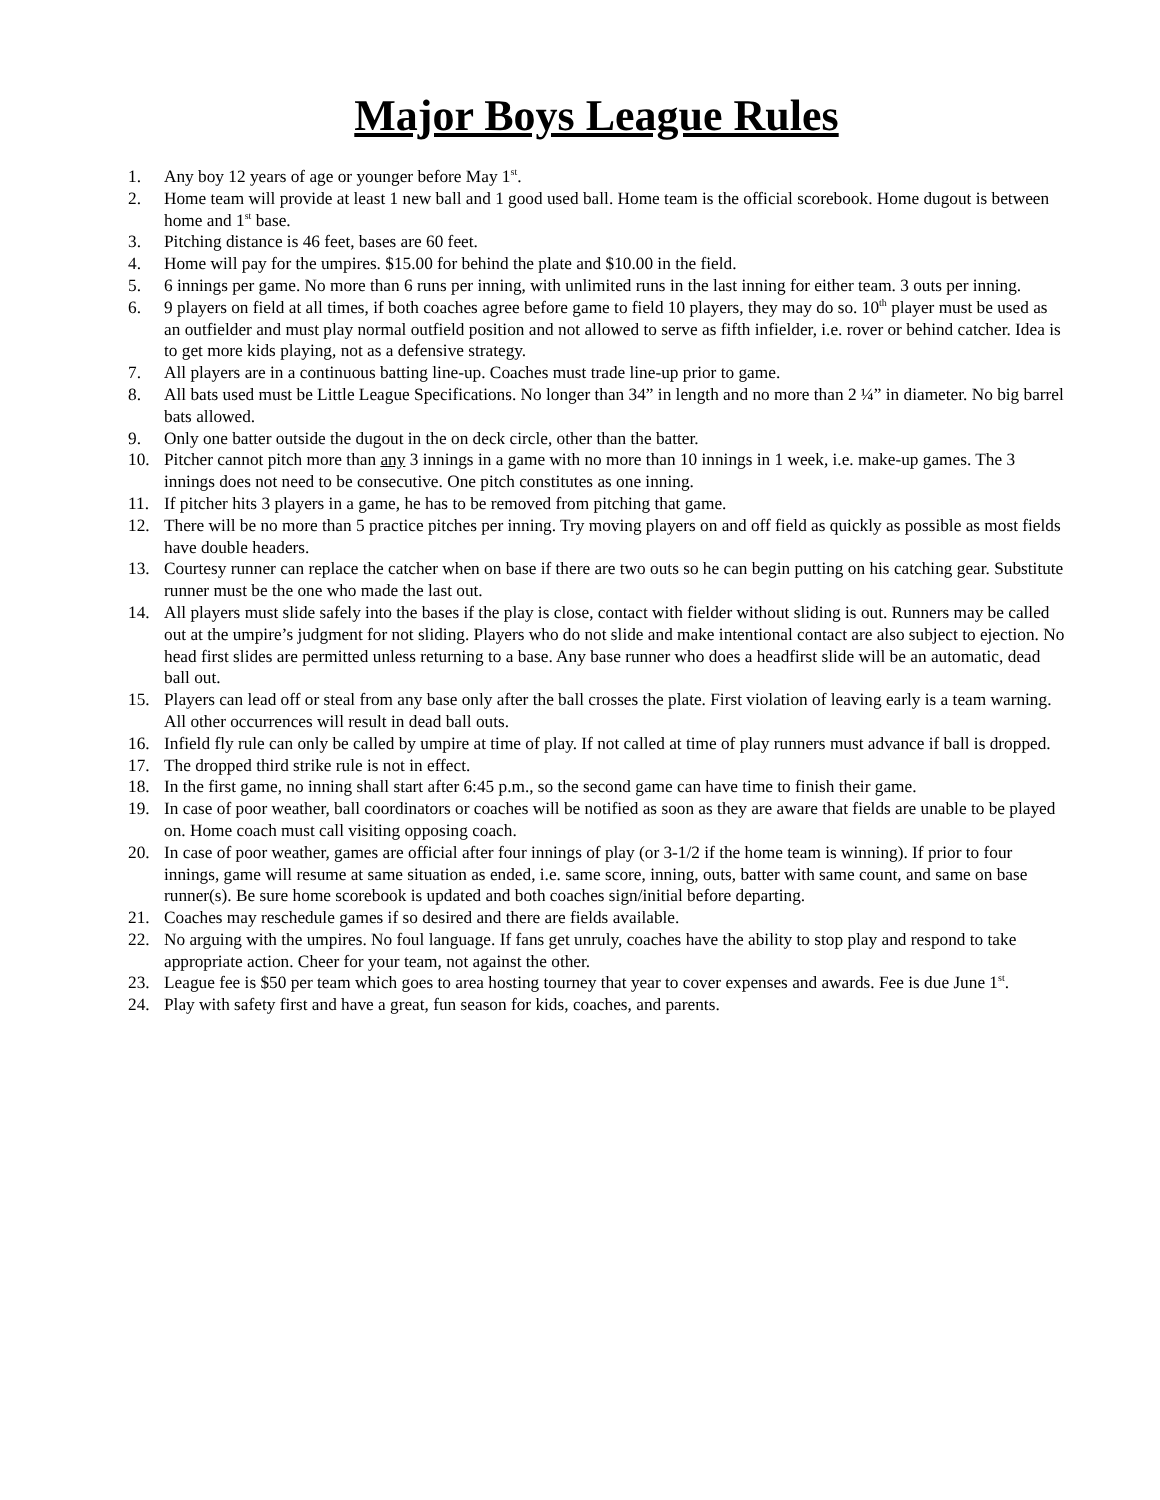Major Boys League Rules
1. Any boy 12 years of age or younger before May 1<sup>st</sup>.
2. Home team will provide at least 1 new ball and 1 good used ball. Home team is the official scorebook. Home dugout is between home and 1<sup>st</sup> base.
3. Pitching distance is 46 feet, bases are 60 feet.
4. Home will pay for the umpires. $15.00 for behind the plate and $10.00 in the field.
5. 6 innings per game. No more than 6 runs per inning, with unlimited runs in the last inning for either team. 3 outs per inning.
6. 9 players on field at all times, if both coaches agree before game to field 10 players, they may do so. 10<sup>th</sup> player must be used as an outfielder and must play normal outfield position and not allowed to serve as fifth infielder, i.e. rover or behind catcher. Idea is to get more kids playing, not as a defensive strategy.
7. All players are in a continuous batting line-up. Coaches must trade line-up prior to game.
8. All bats used must be Little League Specifications. No longer than 34” in length and no more than 2 ¼” in diameter. No big barrel bats allowed.
9. Only one batter outside the dugout in the on deck circle, other than the batter.
10. Pitcher cannot pitch more than any 3 innings in a game with no more than 10 innings in 1 week, i.e. make-up games. The 3 innings does not need to be consecutive. One pitch constitutes as one inning.
11. If pitcher hits 3 players in a game, he has to be removed from pitching that game.
12. There will be no more than 5 practice pitches per inning. Try moving players on and off field as quickly as possible as most fields have double headers.
13. Courtesy runner can replace the catcher when on base if there are two outs so he can begin putting on his catching gear. Substitute runner must be the one who made the last out.
14. All players must slide safely into the bases if the play is close, contact with fielder without sliding is out. Runners may be called out at the umpire’s judgment for not sliding. Players who do not slide and make intentional contact are also subject to ejection. No head first slides are permitted unless returning to a base. Any base runner who does a headfirst slide will be an automatic, dead ball out.
15. Players can lead off or steal from any base only after the ball crosses the plate. First violation of leaving early is a team warning. All other occurrences will result in dead ball outs.
16. Infield fly rule can only be called by umpire at time of play. If not called at time of play runners must advance if ball is dropped.
17. The dropped third strike rule is not in effect.
18. In the first game, no inning shall start after 6:45 p.m., so the second game can have time to finish their game.
19. In case of poor weather, ball coordinators or coaches will be notified as soon as they are aware that fields are unable to be played on. Home coach must call visiting opposing coach.
20. In case of poor weather, games are official after four innings of play (or 3-1/2 if the home team is winning). If prior to four innings, game will resume at same situation as ended, i.e. same score, inning, outs, batter with same count, and same on base runner(s). Be sure home scorebook is updated and both coaches sign/initial before departing.
21. Coaches may reschedule games if so desired and there are fields available.
22. No arguing with the umpires. No foul language. If fans get unruly, coaches have the ability to stop play and respond to take appropriate action. Cheer for your team, not against the other.
23. League fee is $50 per team which goes to area hosting tourney that year to cover expenses and awards. Fee is due June 1<sup>st</sup>.
24. Play with safety first and have a great, fun season for kids, coaches, and parents.